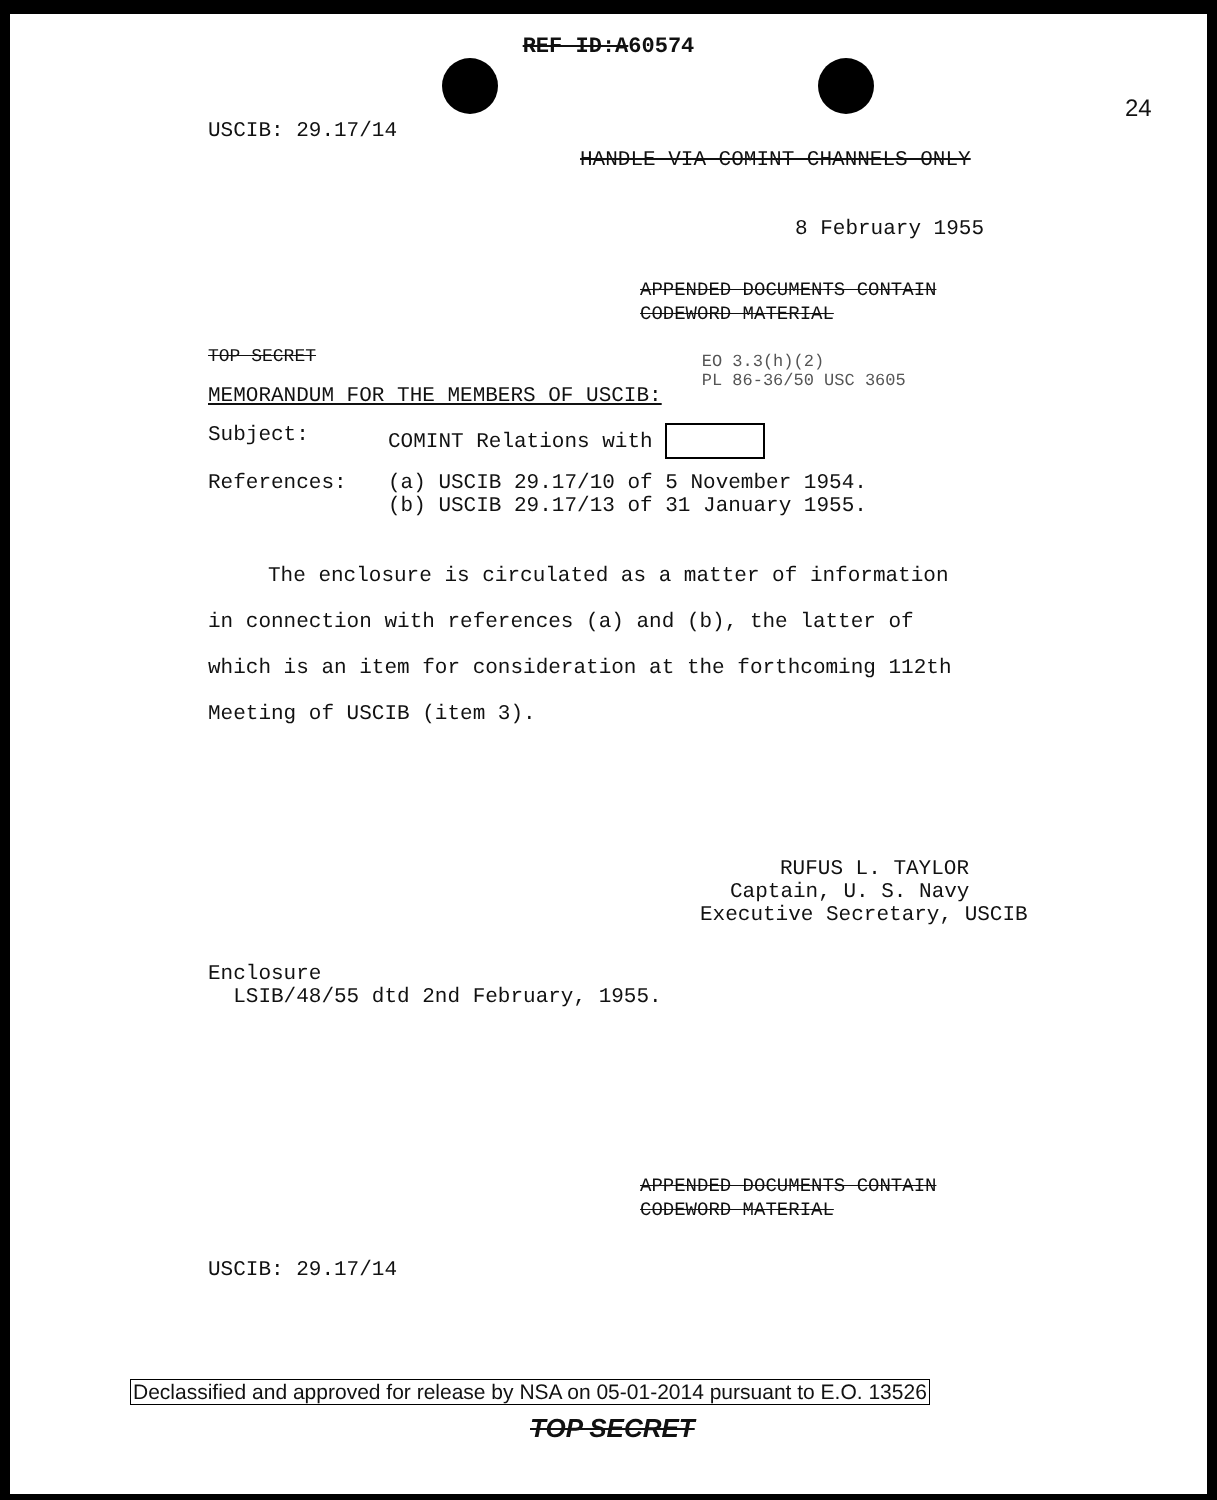REF ID:A60574
24
USCIB: 29.17/14
HANDLE VIA COMINT CHANNELS ONLY
8 February 1955
APPENDED DOCUMENTS CONTAIN
CODEWORD MATERIAL
TOP SECRET
MEMORANDUM FOR THE MEMBERS OF USCIB:
EO 3.3(h)(2)
PL 86-36/50 USC 3605
Subject: COMINT Relations with
References: (a) USCIB 29.17/10 of 5 November 1954.
(b) USCIB 29.17/13 of 31 January 1955.
The enclosure is circulated as a matter of information in connection with references (a) and (b), the latter of which is an item for consideration at the forthcoming 112th Meeting of USCIB (item 3).
RUFUS L. TAYLOR
Captain, U. S. Navy
Executive Secretary, USCIB
Enclosure
LSIB/48/55 dtd 2nd February, 1955.
APPENDED DOCUMENTS CONTAIN
CODEWORD MATERIAL
USCIB: 29.17/14
Declassified and approved for release by NSA on 05-01-2014 pursuant to E.O. 13526
TOP SECRET